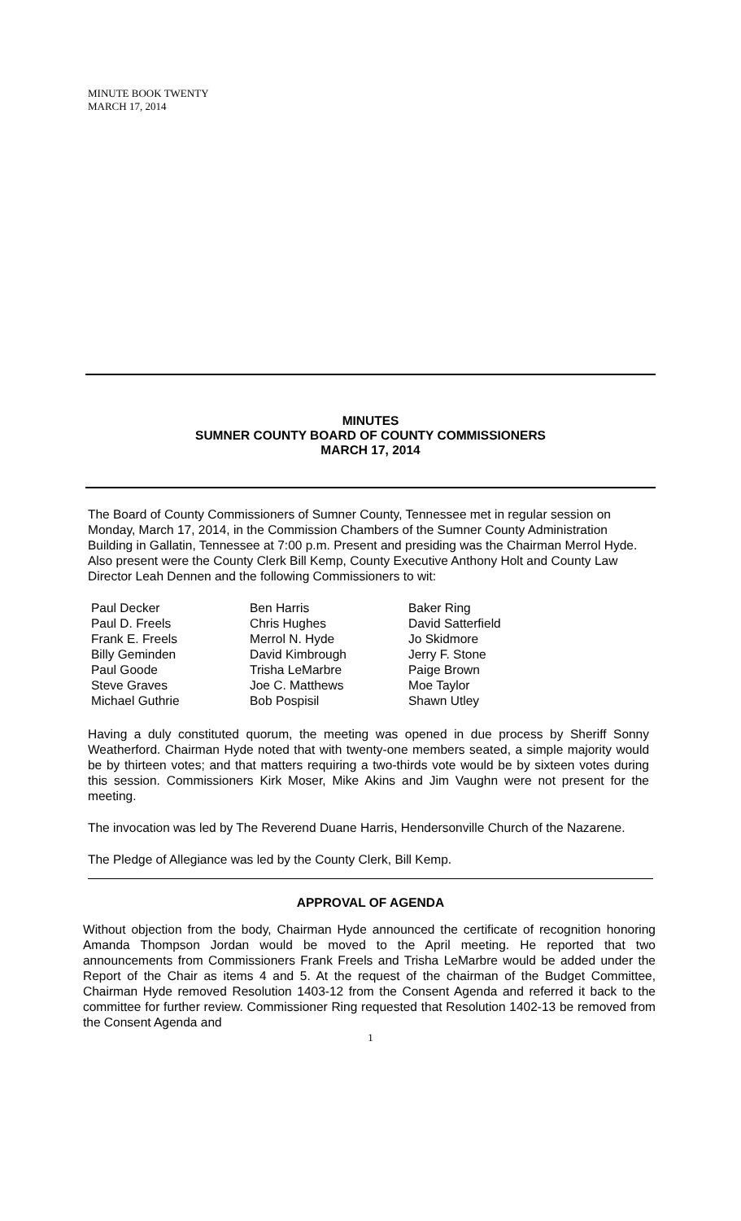MINUTE BOOK TWENTY
MARCH 17, 2014
MINUTES
SUMNER COUNTY BOARD OF COUNTY COMMISSIONERS
MARCH 17, 2014
The Board of County Commissioners of Sumner County, Tennessee met in regular session on Monday, March 17, 2014, in the Commission Chambers of the Sumner County Administration Building in Gallatin, Tennessee at 7:00 p.m. Present and presiding was the Chairman Merrol Hyde. Also present were the County Clerk Bill Kemp, County Executive Anthony Holt and County Law Director Leah Dennen and the following Commissioners to wit:
Paul Decker
Paul D. Freels
Frank E. Freels
Billy Geminden
Paul Goode
Steve Graves
Michael Guthrie
Ben Harris
Chris Hughes
Merrol N. Hyde
David Kimbrough
Trisha LeMarbre
Joe C. Matthews
Bob Pospisil
Baker Ring
David Satterfield
Jo Skidmore
Jerry F. Stone
Paige Brown
Moe Taylor
Shawn Utley
Having a duly constituted quorum, the meeting was opened in due process by Sheriff Sonny Weatherford. Chairman Hyde noted that with twenty-one members seated, a simple majority would be by thirteen votes; and that matters requiring a two-thirds vote would be by sixteen votes during this session. Commissioners Kirk Moser, Mike Akins and Jim Vaughn were not present for the meeting.
The invocation was led by The Reverend Duane Harris, Hendersonville Church of the Nazarene.
The Pledge of Allegiance was led by the County Clerk, Bill Kemp.
APPROVAL OF AGENDA
Without objection from the body, Chairman Hyde announced the certificate of recognition honoring Amanda Thompson Jordan would be moved to the April meeting. He reported that two announcements from Commissioners Frank Freels and Trisha LeMarbre would be added under the Report of the Chair as items 4 and 5. At the request of the chairman of the Budget Committee, Chairman Hyde removed Resolution 1403-12 from the Consent Agenda and referred it back to the committee for further review. Commissioner Ring requested that Resolution 1402-13 be removed from the Consent Agenda and
1